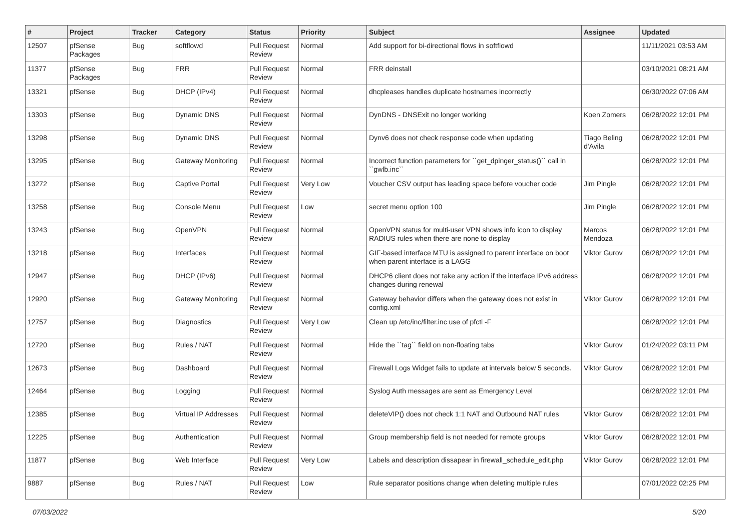| # | Project | Tracker | Category | Status | Priority | Subject | Assignee | Updated |
| --- | --- | --- | --- | --- | --- | --- | --- | --- |
| 12507 | pfSense Packages | Bug | softflowd | Pull Request Review | Normal | Add support for bi-directional flows in softflowd | | 11/11/2021 03:53 AM |
| 11377 | pfSense Packages | Bug | FRR | Pull Request Review | Normal | FRR deinstall | | 03/10/2021 08:21 AM |
| 13321 | pfSense | Bug | DHCP (IPv4) | Pull Request Review | Normal | dhcpleases handles duplicate hostnames incorrectly | | 06/30/2022 07:06 AM |
| 13303 | pfSense | Bug | Dynamic DNS | Pull Request Review | Normal | DynDNS - DNSExit no longer working | Koen Zomers | 06/28/2022 12:01 PM |
| 13298 | pfSense | Bug | Dynamic DNS | Pull Request Review | Normal | Dynv6 does not check response code when updating | Tiago Beling d'Avila | 06/28/2022 12:01 PM |
| 13295 | pfSense | Bug | Gateway Monitoring | Pull Request Review | Normal | Incorrect function parameters for ``get_dpinger_status()`` call in ``gwlb.inc`` | | 06/28/2022 12:01 PM |
| 13272 | pfSense | Bug | Captive Portal | Pull Request Review | Very Low | Voucher CSV output has leading space before voucher code | Jim Pingle | 06/28/2022 12:01 PM |
| 13258 | pfSense | Bug | Console Menu | Pull Request Review | Low | secret menu option 100 | Jim Pingle | 06/28/2022 12:01 PM |
| 13243 | pfSense | Bug | OpenVPN | Pull Request Review | Normal | OpenVPN status for multi-user VPN shows info icon to display RADIUS rules when there are none to display | Marcos Mendoza | 06/28/2022 12:01 PM |
| 13218 | pfSense | Bug | Interfaces | Pull Request Review | Normal | GIF-based interface MTU is assigned to parent interface on boot when parent interface is a LAGG | Viktor Gurov | 06/28/2022 12:01 PM |
| 12947 | pfSense | Bug | DHCP (IPv6) | Pull Request Review | Normal | DHCP6 client does not take any action if the interface IPv6 address changes during renewal | | 06/28/2022 12:01 PM |
| 12920 | pfSense | Bug | Gateway Monitoring | Pull Request Review | Normal | Gateway behavior differs when the gateway does not exist in config.xml | Viktor Gurov | 06/28/2022 12:01 PM |
| 12757 | pfSense | Bug | Diagnostics | Pull Request Review | Very Low | Clean up /etc/inc/filter.inc use of pfctl -F | | 06/28/2022 12:01 PM |
| 12720 | pfSense | Bug | Rules / NAT | Pull Request Review | Normal | Hide the ``tag`` field on non-floating tabs | Viktor Gurov | 01/24/2022 03:11 PM |
| 12673 | pfSense | Bug | Dashboard | Pull Request Review | Normal | Firewall Logs Widget fails to update at intervals below 5 seconds. | Viktor Gurov | 06/28/2022 12:01 PM |
| 12464 | pfSense | Bug | Logging | Pull Request Review | Normal | Syslog Auth messages are sent as Emergency Level | | 06/28/2022 12:01 PM |
| 12385 | pfSense | Bug | Virtual IP Addresses | Pull Request Review | Normal | deleteVIP() does not check 1:1 NAT and Outbound NAT rules | Viktor Gurov | 06/28/2022 12:01 PM |
| 12225 | pfSense | Bug | Authentication | Pull Request Review | Normal | Group membership field is not needed for remote groups | Viktor Gurov | 06/28/2022 12:01 PM |
| 11877 | pfSense | Bug | Web Interface | Pull Request Review | Very Low | Labels and description dissapear in firewall_schedule_edit.php | Viktor Gurov | 06/28/2022 12:01 PM |
| 9887 | pfSense | Bug | Rules / NAT | Pull Request Review | Low | Rule separator positions change when deleting multiple rules | | 07/01/2022 02:25 PM |
07/03/2022 5/20